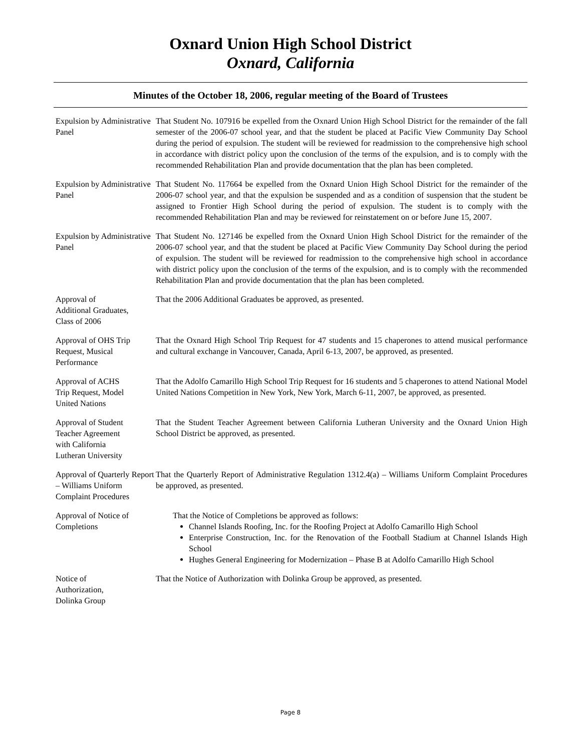Oxnard Union High School District
Oxnard, California
Minutes of the October 18, 2006, regular meeting of the Board of Trustees
Expulsion by Administrative Panel
That Student No. 107916 be expelled from the Oxnard Union High School District for the remainder of the fall semester of the 2006-07 school year, and that the student be placed at Pacific View Community Day School during the period of expulsion. The student will be reviewed for readmission to the comprehensive high school in accordance with district policy upon the conclusion of the terms of the expulsion, and is to comply with the recommended Rehabilitation Plan and provide documentation that the plan has been completed.
Expulsion by Administrative Panel
That Student No. 117664 be expelled from the Oxnard Union High School District for the remainder of the 2006-07 school year, and that the expulsion be suspended and as a condition of suspension that the student be assigned to Frontier High School during the period of expulsion. The student is to comply with the recommended Rehabilitation Plan and may be reviewed for reinstatement on or before June 15, 2007.
Expulsion by Administrative Panel
That Student No. 127146 be expelled from the Oxnard Union High School District for the remainder of the 2006-07 school year, and that the student be placed at Pacific View Community Day School during the period of expulsion. The student will be reviewed for readmission to the comprehensive high school in accordance with district policy upon the conclusion of the terms of the expulsion, and is to comply with the recommended Rehabilitation Plan and provide documentation that the plan has been completed.
Approval of
Additional Graduates,
Class of 2006
That the 2006 Additional Graduates be approved, as presented.
Approval of OHS Trip Request, Musical Performance
That the Oxnard High School Trip Request for 47 students and 15 chaperones to attend musical performance and cultural exchange in Vancouver, Canada, April 6-13, 2007, be approved, as presented.
Approval of ACHS
Trip Request, Model
United Nations
That the Adolfo Camarillo High School Trip Request for 16 students and 5 chaperones to attend National Model United Nations Competition in New York, New York, March 6-11, 2007, be approved, as presented.
Approval of Student
Teacher Agreement
with California
Lutheran University
That the Student Teacher Agreement between California Lutheran University and the Oxnard Union High School District be approved, as presented.
Approval of Quarterly Report – Williams Uniform Complaint Procedures
That the Quarterly Report of Administrative Regulation 1312.4(a) – Williams Uniform Complaint Procedures be approved, as presented.
Approval of Notice of Completions
That the Notice of Completions be approved as follows:
Channel Islands Roofing, Inc. for the Roofing Project at Adolfo Camarillo High School
Enterprise Construction, Inc. for the Renovation of the Football Stadium at Channel Islands High School
Hughes General Engineering for Modernization – Phase B at Adolfo Camarillo High School
Notice of
Authorization,
Dolinka Group
That the Notice of Authorization with Dolinka Group be approved, as presented.
Page 8